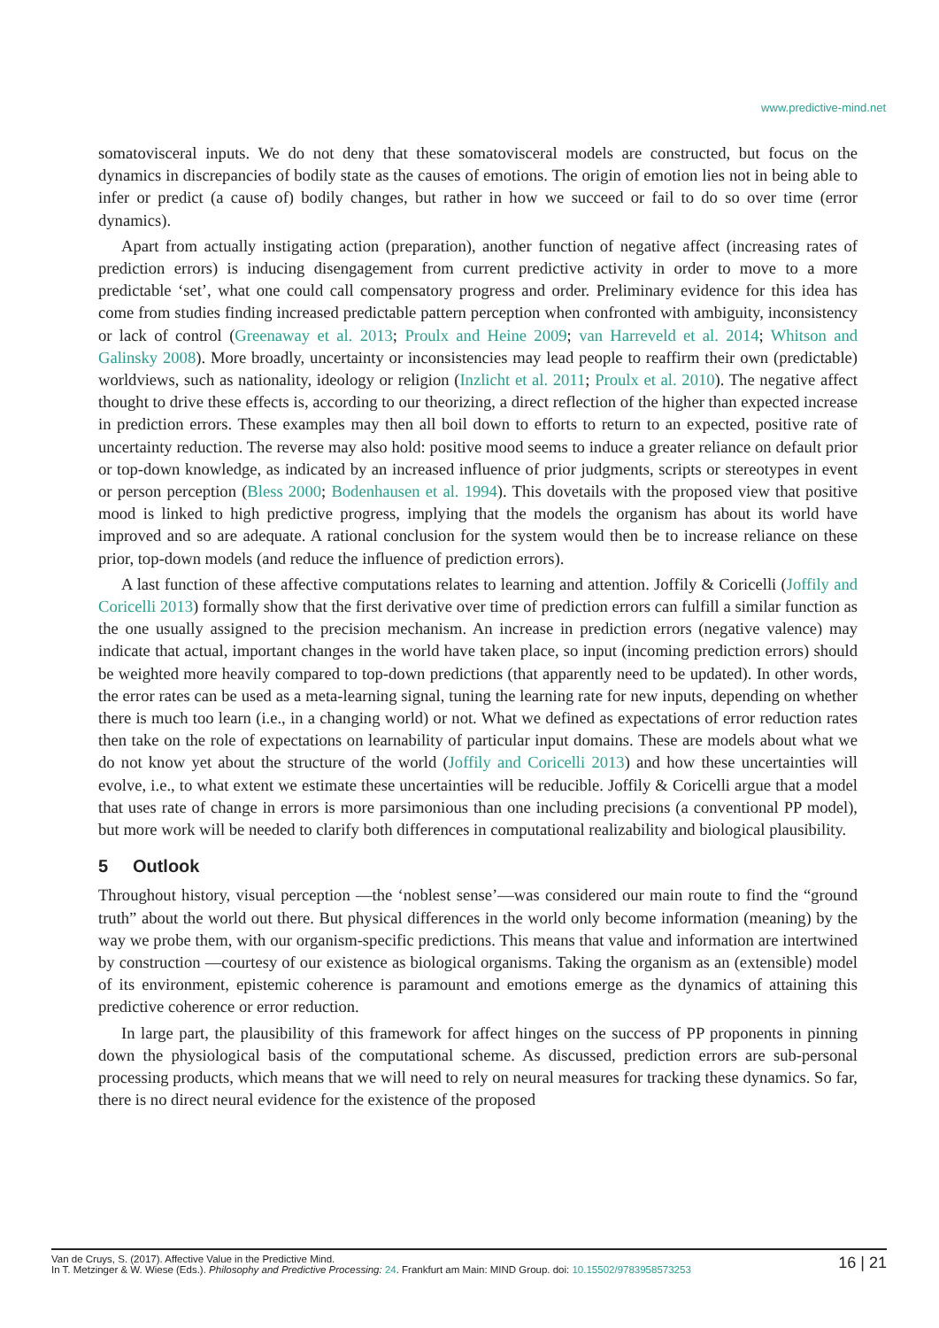www.predictive-mind.net
somatovisceral inputs. We do not deny that these somatovisceral models are constructed, but focus on the dynamics in discrepancies of bodily state as the causes of emotions. The origin of emotion lies not in being able to infer or predict (a cause of) bodily changes, but rather in how we succeed or fail to do so over time (error dynamics).
Apart from actually instigating action (preparation), another function of negative affect (increasing rates of prediction errors) is inducing disengagement from current predictive activity in order to move to a more predictable ‘set’, what one could call compensatory progress and order. Preliminary evidence for this idea has come from studies finding increased predictable pattern perception when confronted with ambiguity, inconsistency or lack of control (Greenaway et al. 2013; Proulx and Heine 2009; van Harreveld et al. 2014; Whitson and Galinsky 2008). More broadly, uncertainty or inconsistencies may lead people to reaffirm their own (predictable) worldviews, such as nationality, ideology or religion (Inzlicht et al. 2011; Proulx et al. 2010). The negative affect thought to drive these effects is, according to our theorizing, a direct reflection of the higher than expected increase in prediction errors. These examples may then all boil down to efforts to return to an expected, positive rate of uncertainty reduction. The reverse may also hold: positive mood seems to induce a greater reliance on default prior or top-down knowledge, as indicated by an increased influence of prior judgments, scripts or stereotypes in event or person perception (Bless 2000; Bodenhausen et al. 1994). This dovetails with the proposed view that positive mood is linked to high predictive progress, implying that the models the organism has about its world have improved and so are adequate. A rational conclusion for the system would then be to increase reliance on these prior, top-down models (and reduce the influence of prediction errors).
A last function of these affective computations relates to learning and attention. Joffily & Coricelli (Joffily and Coricelli 2013) formally show that the first derivative over time of prediction errors can fulfill a similar function as the one usually assigned to the precision mechanism. An increase in prediction errors (negative valence) may indicate that actual, important changes in the world have taken place, so input (incoming prediction errors) should be weighted more heavily compared to top-down predictions (that apparently need to be updated). In other words, the error rates can be used as a meta-learning signal, tuning the learning rate for new inputs, depending on whether there is much too learn (i.e., in a changing world) or not. What we defined as expectations of error reduction rates then take on the role of expectations on learnability of particular input domains. These are models about what we do not know yet about the structure of the world (Joffily and Coricelli 2013) and how these uncertainties will evolve, i.e., to what extent we estimate these uncertainties will be reducible. Joffily & Coricelli argue that a model that uses rate of change in errors is more parsimonious than one including precisions (a conventional PP model), but more work will be needed to clarify both differences in computational realizability and biological plausibility.
5 Outlook
Throughout history, visual perception —the ‘noblest sense’—was considered our main route to find the “ground truth” about the world out there. But physical differences in the world only become information (meaning) by the way we probe them, with our organism-specific predictions. This means that value and information are intertwined by construction —courtesy of our existence as biological organisms. Taking the organism as an (extensible) model of its environment, epistemic coherence is paramount and emotions emerge as the dynamics of attaining this predictive coherence or error reduction.
In large part, the plausibility of this framework for affect hinges on the success of PP proponents in pinning down the physiological basis of the computational scheme. As discussed, prediction errors are sub-personal processing products, which means that we will need to rely on neural measures for tracking these dynamics. So far, there is no direct neural evidence for the existence of the proposed
Van de Cruys, S. (2017). Affective Value in the Predictive Mind.
In T. Metzinger & W. Wiese (Eds.). Philosophy and Predictive Processing: 24. Frankfurt am Main: MIND Group. doi: 10.15502/9783958573253
16 | 21